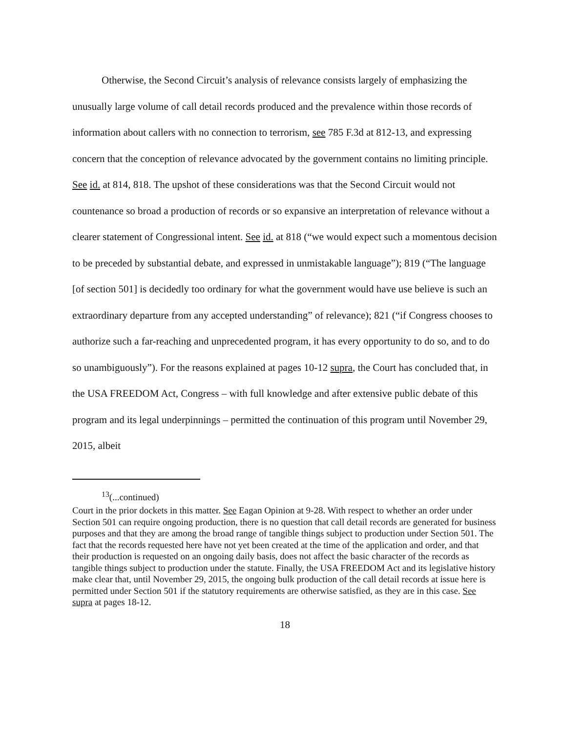Otherwise, the Second Circuit’s analysis of relevance consists largely of emphasizing the unusually large volume of call detail records produced and the prevalence within those records of information about callers with no connection to terrorism, see 785 F.3d at 812-13, and expressing concern that the conception of relevance advocated by the government contains no limiting principle. See id. at 814, 818. The upshot of these considerations was that the Second Circuit would not countenance so broad a production of records or so expansive an interpretation of relevance without a clearer statement of Congressional intent. See id. at 818 (“we would expect such a momentous decision to be preceded by substantial debate, and expressed in unmistakable language”); 819 (“The language [of section 501] is decidedly too ordinary for what the government would have use believe is such an extraordinary departure from any accepted understanding” of relevance); 821 (“if Congress chooses to authorize such a far-reaching and unprecedented program, it has every opportunity to do so, and to do so unambiguously”). For the reasons explained at pages 10-12 supra, the Court has concluded that, in the USA FREEDOM Act, Congress – with full knowledge and after extensive public debate of this program and its legal underpinnings – permitted the continuation of this program until November 29, 2015, albeit
<sup>13</sup> (...continued)
Court in the prior dockets in this matter. See Eagan Opinion at 9-28. With respect to whether an order under Section 501 can require ongoing production, there is no question that call detail records are generated for business purposes and that they are among the broad range of tangible things subject to production under Section 501. The fact that the records requested here have not yet been created at the time of the application and order, and that their production is requested on an ongoing daily basis, does not affect the basic character of the records as tangible things subject to production under the statute. Finally, the USA FREEDOM Act and its legislative history make clear that, until November 29, 2015, the ongoing bulk production of the call detail records at issue here is permitted under Section 501 if the statutory requirements are otherwise satisfied, as they are in this case. See supra at pages 18-12.
18